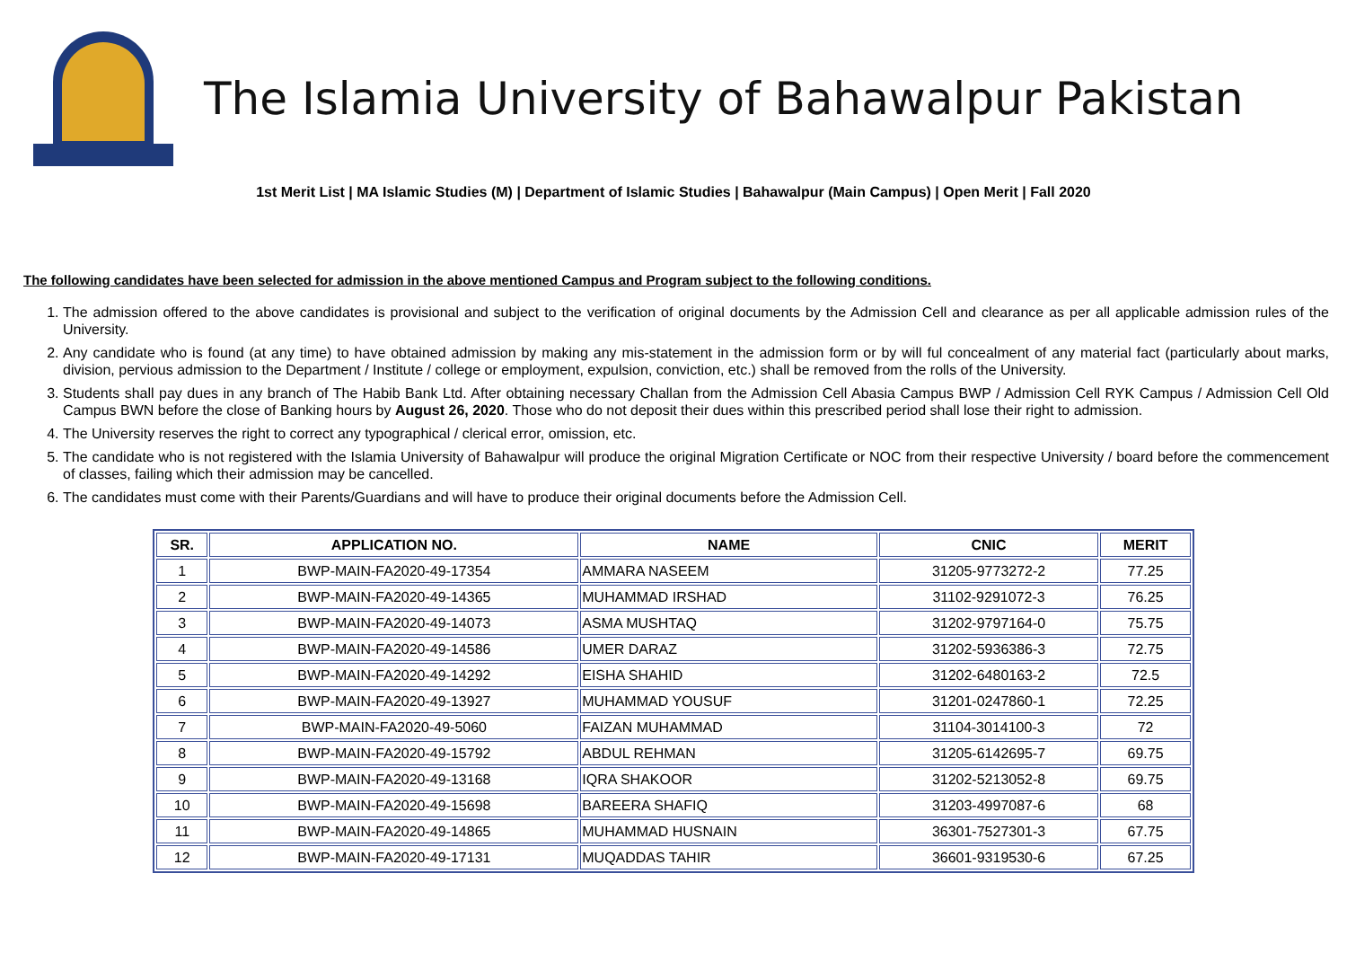The Islamia University of Bahawalpur Pakistan
1st Merit List | MA Islamic Studies (M) | Department of Islamic Studies | Bahawalpur (Main Campus) | Open Merit | Fall 2020
The following candidates have been selected for admission in the above mentioned Campus and Program subject to the following conditions.
1. The admission offered to the above candidates is provisional and subject to the verification of original documents by the Admission Cell and clearance as per all applicable admission rules of the University.
2. Any candidate who is found (at any time) to have obtained admission by making any mis-statement in the admission form or by will ful concealment of any material fact (particularly about marks, division, pervious admission to the Department / Institute / college or employment, expulsion, conviction, etc.) shall be removed from the rolls of the University.
3. Students shall pay dues in any branch of The Habib Bank Ltd. After obtaining necessary Challan from the Admission Cell Abasia Campus BWP / Admission Cell RYK Campus / Admission Cell Old Campus BWN before the close of Banking hours by August 26, 2020. Those who do not deposit their dues within this prescribed period shall lose their right to admission.
4. The University reserves the right to correct any typographical / clerical error, omission, etc.
5. The candidate who is not registered with the Islamia University of Bahawalpur will produce the original Migration Certificate or NOC from their respective University / board before the commencement of classes, failing which their admission may be cancelled.
6. The candidates must come with their Parents/Guardians and will have to produce their original documents before the Admission Cell.
| SR. | APPLICATION NO. | NAME | CNIC | MERIT |
| --- | --- | --- | --- | --- |
| 1 | BWP-MAIN-FA2020-49-17354 | AMMARA NASEEM | 31205-9773272-2 | 77.25 |
| 2 | BWP-MAIN-FA2020-49-14365 | MUHAMMAD IRSHAD | 31102-9291072-3 | 76.25 |
| 3 | BWP-MAIN-FA2020-49-14073 | ASMA MUSHTAQ | 31202-9797164-0 | 75.75 |
| 4 | BWP-MAIN-FA2020-49-14586 | UMER DARAZ | 31202-5936386-3 | 72.75 |
| 5 | BWP-MAIN-FA2020-49-14292 | EISHA SHAHID | 31202-6480163-2 | 72.5 |
| 6 | BWP-MAIN-FA2020-49-13927 | MUHAMMAD YOUSUF | 31201-0247860-1 | 72.25 |
| 7 | BWP-MAIN-FA2020-49-5060 | FAIZAN MUHAMMAD | 31104-3014100-3 | 72 |
| 8 | BWP-MAIN-FA2020-49-15792 | ABDUL REHMAN | 31205-6142695-7 | 69.75 |
| 9 | BWP-MAIN-FA2020-49-13168 | IQRA SHAKOOR | 31202-5213052-8 | 69.75 |
| 10 | BWP-MAIN-FA2020-49-15698 | BAREERA SHAFIQ | 31203-4997087-6 | 68 |
| 11 | BWP-MAIN-FA2020-49-14865 | MUHAMMAD HUSNAIN | 36301-7527301-3 | 67.75 |
| 12 | BWP-MAIN-FA2020-49-17131 | MUQADDAS TAHIR | 36601-9319530-6 | 67.25 |